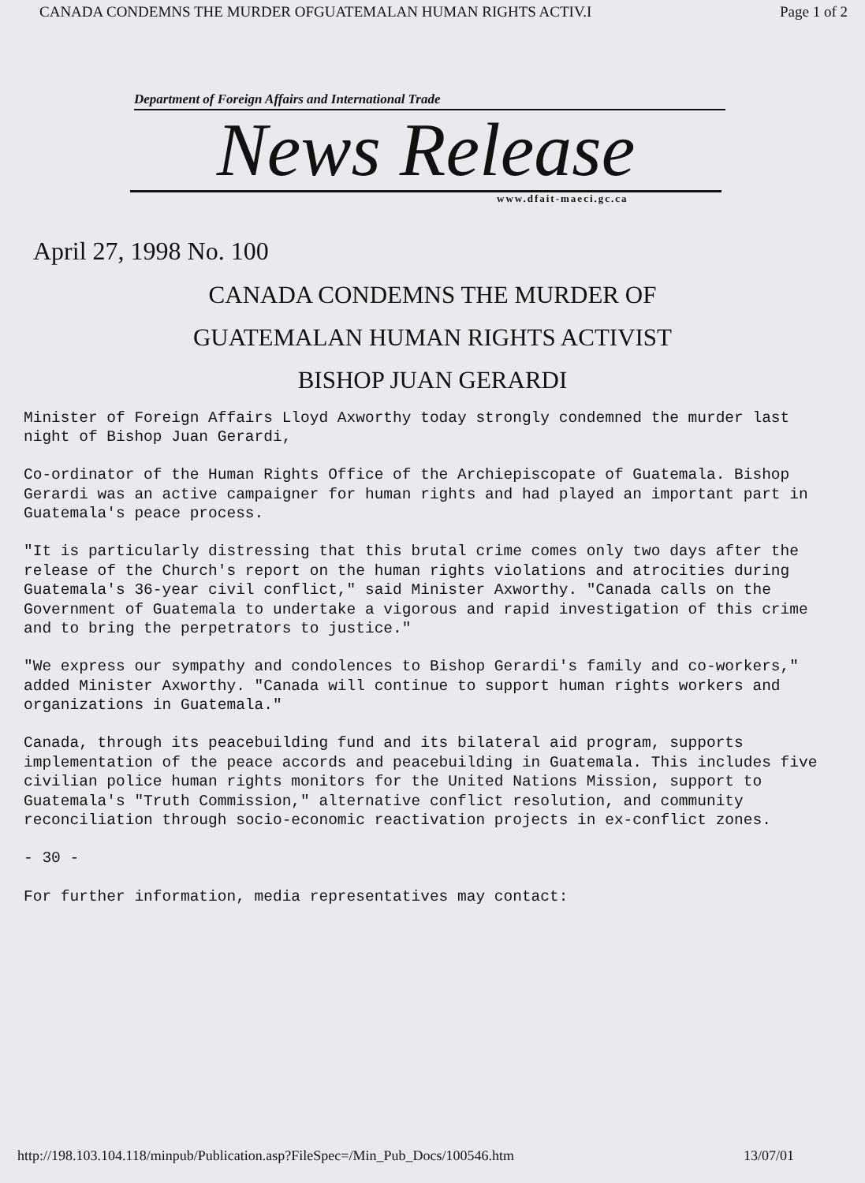CANADA CONDEMNS THE MURDER OFGUATEMALAN HUMAN RIGHTS ACTIV.I Page 1 of 2
Department of Foreign Affairs and International Trade
News Release
www.dfait-maeci.gc.ca
April 27, 1998 No. 100
CANADA CONDEMNS THE MURDER OF
GUATEMALAN HUMAN RIGHTS ACTIVIST
BISHOP JUAN GERARDI
Minister of Foreign Affairs Lloyd Axworthy today strongly condemned the murder last night of Bishop Juan Gerardi,
Co-ordinator of the Human Rights Office of the Archiepiscopate of Guatemala. Bishop Gerardi was an active campaigner for human rights and had played an important part in Guatemala's peace process.
"It is particularly distressing that this brutal crime comes only two days after the release of the Church's report on the human rights violations and atrocities during Guatemala's 36-year civil conflict," said Minister Axworthy. "Canada calls on the Government of Guatemala to undertake a vigorous and rapid investigation of this crime and to bring the perpetrators to justice."
"We express our sympathy and condolences to Bishop Gerardi's family and co-workers," added Minister Axworthy. "Canada will continue to support human rights workers and organizations in Guatemala."
Canada, through its peacebuilding fund and its bilateral aid program, supports implementation of the peace accords and peacebuilding in Guatemala. This includes five civilian police human rights monitors for the United Nations Mission, support to Guatemala's "Truth Commission," alternative conflict resolution, and community reconciliation through socio-economic reactivation projects in ex-conflict zones.
- 30 -
For further information, media representatives may contact:
http://198.103.104.118/minpub/Publication.asp?FileSpec=/Min_Pub_Docs/100546.htm 13/07/01